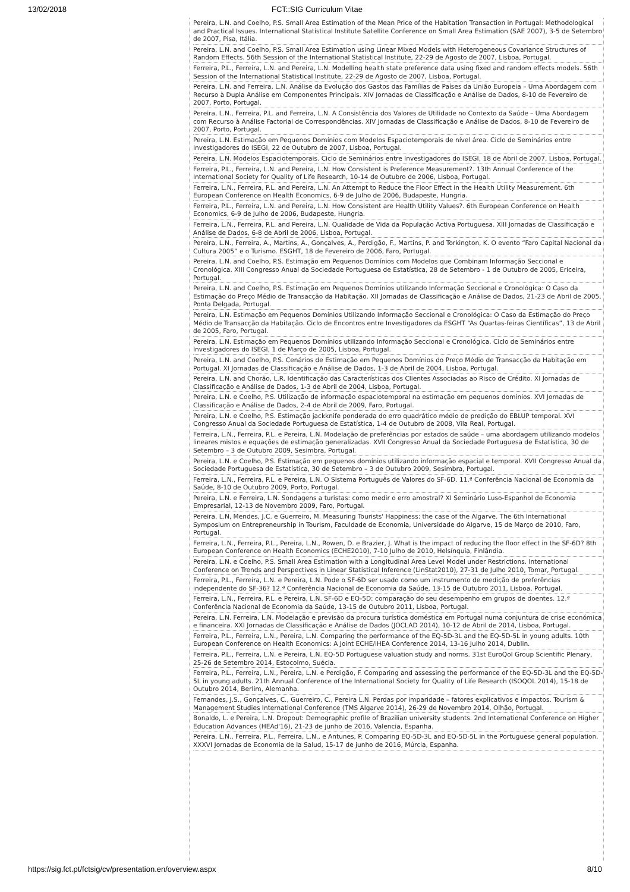13/02/2018 FCT::SIG Curriculum Vitae
Pereira, L.N. and Coelho, P.S. Small Area Estimation of the Mean Price of the Habitation Transaction in Portugal: Methodological and Practical Issues. International Statistical Institute Satellite Conference on Small Area Estimation (SAE 2007), 3-5 de Setembro de 2007, Pisa, Itália.
Pereira, L.N. and Coelho, P.S. Small Area Estimation using Linear Mixed Models with Heterogeneous Covariance Structures of Random Effects. 56th Session of the International Statistical Institute, 22-29 de Agosto de 2007, Lisboa, Portugal.
Ferreira, P.L., Ferreira, L.N. and Pereira, L.N. Modelling health state preference data using fixed and random effects models. 56th Session of the International Statistical Institute, 22-29 de Agosto de 2007, Lisboa, Portugal.
Pereira, L.N. and Ferreira, L.N. Análise da Evolução dos Gastos das Famílias de Países da União Europeia – Uma Abordagem com Recurso à Dupla Análise em Componentes Principais. XIV Jornadas de Classificação e Análise de Dados, 8-10 de Fevereiro de 2007, Porto, Portugal.
Pereira, L.N., Ferreira, P.L. and Ferreira, L.N. A Consistência dos Valores de Utilidade no Contexto da Saúde – Uma Abordagem com Recurso à Análise Factorial de Correspondências. XIV Jornadas de Classificação e Análise de Dados, 8-10 de Fevereiro de 2007, Porto, Portugal.
Pereira, L.N. Estimação em Pequenos Domínios com Modelos Espaciotemporais de nível área. Ciclo de Seminários entre Investigadores do ISEGI, 22 de Outubro de 2007, Lisboa, Portugal.
Pereira, L.N. Modelos Espaciotemporais. Ciclo de Seminários entre Investigadores do ISEGI, 18 de Abril de 2007, Lisboa, Portugal.
Ferreira, P.L., Ferreira, L.N. and Pereira, L.N. How Consistent is Preference Measurement?. 13th Annual Conference of the International Society for Quality of Life Research, 10-14 de Outubro de 2006, Lisboa, Portugal.
Ferreira, L.N., Ferreira, P.L. and Pereira, L.N. An Attempt to Reduce the Floor Effect in the Health Utility Measurement. 6th European Conference on Health Economics, 6-9 de Julho de 2006, Budapeste, Hungria.
Ferreira, P.L., Ferreira, L.N. and Pereira, L.N. How Consistent are Health Utility Values?. 6th European Conference on Health Economics, 6-9 de Julho de 2006, Budapeste, Hungria.
Ferreira, L.N., Ferreira, P.L. and Pereira, L.N. Qualidade de Vida da População Activa Portuguesa. XIII Jornadas de Classificação e Análise de Dados, 6-8 de Abril de 2006, Lisboa, Portugal.
Pereira, L.N., Ferreira, A., Martins, A., Gonçalves, A., Perdigão, F., Martins, P. and Torkington, K. O evento “Faro Capital Nacional da Cultura 2005” e o Turismo. ESGHT, 18 de Fevereiro de 2006, Faro, Portugal.
Pereira, L.N. and Coelho, P.S. Estimação em Pequenos Domínios com Modelos que Combinam Informação Seccional e Cronológica. XIII Congresso Anual da Sociedade Portuguesa de Estatística, 28 de Setembro - 1 de Outubro de 2005, Ericeira, Portugal.
Pereira, L.N. and Coelho, P.S. Estimação em Pequenos Domínios utilizando Informação Seccional e Cronológica: O Caso da Estimação do Preço Médio de Transacção da Habitação. XII Jornadas de Classificação e Análise de Dados, 21-23 de Abril de 2005, Ponta Delgada, Portugal.
Pereira, L.N. Estimação em Pequenos Domínios Utilizando Informação Seccional e Cronológica: O Caso da Estimação do Preço Médio de Transacção da Habitação. Ciclo de Encontros entre Investigadores da ESGHT “As Quartas-feiras Científicas”, 13 de Abril de 2005, Faro, Portugal.
Pereira, L.N. Estimação em Pequenos Domínios utilizando Informação Seccional e Cronológica. Ciclo de Seminários entre Investigadores do ISEGI, 1 de Março de 2005, Lisboa, Portugal.
Pereira, L.N. and Coelho, P.S. Cenários de Estimação em Pequenos Domínios do Preço Médio de Transacção da Habitação em Portugal. XI Jornadas de Classificação e Análise de Dados, 1-3 de Abril de 2004, Lisboa, Portugal.
Pereira, L.N. and Chorão, L.R. Identificação das Características dos Clientes Associadas ao Risco de Crédito. XI Jornadas de Classificação e Análise de Dados, 1-3 de Abril de 2004, Lisboa, Portugal.
Pereira, L.N. e Coelho, P.S. Utilização de informação espaciotemporal na estimação em pequenos domínios. XVI Jornadas de Classificação e Análise de Dados, 2-4 de Abril de 2009, Faro, Portugal.
Pereira, L.N. e Coelho, P.S. Estimação jackknife ponderada do erro quadrático médio de predição do EBLUP temporal. XVI Congresso Anual da Sociedade Portuguesa de Estatística, 1-4 de Outubro de 2008, Vila Real, Portugal.
Ferreira, L.N., Ferreira, P.L. e Pereira, L.N. Modelação de preferências por estados de saúde – uma abordagem utilizando modelos lineares mistos e equações de estimação generalizadas. XVII Congresso Anual da Sociedade Portuguesa de Estatística, 30 de Setembro – 3 de Outubro 2009, Sesimbra, Portugal.
Pereira, L.N. e Coelho, P.S. Estimação em pequenos domínios utilizando informação espacial e temporal. XVII Congresso Anual da Sociedade Portuguesa de Estatística, 30 de Setembro – 3 de Outubro 2009, Sesimbra, Portugal.
Ferreira, L.N., Ferreira, P.L. e Pereira, L.N. O Sistema Português de Valores do SF-6D. 11.ª Conferência Nacional de Economia da Saúde, 8-10 de Outubro 2009, Porto, Portugal.
Pereira, L.N. e Ferreira, L.N. Sondagens a turistas: como medir o erro amostral? XI Seminário Luso-Espanhol de Economia Empresarial, 12-13 de Novembro 2009, Faro, Portugal.
Pereira, L.N, Mendes, J.C. e Guerreiro, M. Measuring Tourists' Happiness: the case of the Algarve. The 6th International Symposium on Entrepreneurship in Tourism, Faculdade de Economia, Universidade do Algarve, 15 de Março de 2010, Faro, Portugal.
Ferreira, L.N., Ferreira, P.L., Pereira, L.N., Rowen, D. e Brazier, J. What is the impact of reducing the floor effect in the SF-6D? 8th European Conference on Health Economics (ECHE2010), 7-10 Julho de 2010, Helsínquia, Finlândia.
Pereira, L.N. e Coelho, P.S. Small Area Estimation with a Longitudinal Area Level Model under Restrictions. International Conference on Trends and Perspectives in Linear Statistical Inference (LinStat2010), 27-31 de Julho 2010, Tomar, Portugal.
Ferreira, P.L., Ferreira, L.N. e Pereira, L.N. Pode o SF-6D ser usado como um instrumento de medição de preferências independente do SF-36? 12.ª Conferência Nacional de Economia da Saúde, 13-15 de Outubro 2011, Lisboa, Portugal.
Ferreira, L.N., Ferreira, P.L. e Pereira, L.N. SF-6D e EQ-5D: comparação do seu desempenho em grupos de doentes. 12.ª Conferência Nacional de Economia da Saúde, 13-15 de Outubro 2011, Lisboa, Portugal.
Pereira, L.N. Ferreira, L.N. Modelação e previsão da procura turística doméstica em Portugal numa conjuntura de crise económica e financeira. XXI Jornadas de Classificação e Análise de Dados (JOCLAD 2014), 10-12 de Abril de 2014, Lisboa, Portugal.
Ferreira, P.L., Ferreira, L.N., Pereira, L.N. Comparing the performance of the EQ-5D-3L and the EQ-5D-5L in young adults. 10th European Conference on Health Economics: A Joint ECHE/iHEA Conference 2014, 13-16 Julho 2014, Dublin.
Ferreira, P.L., Ferreira, L.N. e Pereira, L.N. EQ-5D Portuguese valuation study and norms. 31st EuroQol Group Scientific Plenary, 25-26 de Setembro 2014, Estocolmo, Suécia.
Ferreira, P.L., Ferreira, L.N., Pereira, L.N. e Perdigão, F. Comparing and assessing the performance of the EQ-5D-3L and the EQ-5D-5L in young adults. 21th Annual Conference of the International Society for Quality of Life Research (ISOQOL 2014), 15-18 de Outubro 2014, Berlim, Alemanha.
Fernandes, J.S., Gonçalves, C., Guerreiro, C., Pereira L.N. Perdas por imparidade – fatores explicativos e impactos. Tourism & Management Studies International Conference (TMS Algarve 2014), 26-29 de Novembro 2014, Olhão, Portugal.
Bonaldo, L. e Pereira, L.N. Dropout: Demographic profile of Brazilian university students. 2nd International Conference on Higher Education Advances (HEAd'16), 21-23 de junho de 2016, Valencia, Espanha.
Pereira, L.N., Ferreira, P.L., Ferreira, L.N., e Antunes, P. Comparing EQ-5D-3L and EQ-5D-5L in the Portuguese general population. XXXVI Jornadas de Economia de la Salud, 15-17 de junho de 2016, Múrcia, Espanha.
https://sig.fct.pt/fctsig/cv/presentation.en/overview.aspx 8/10